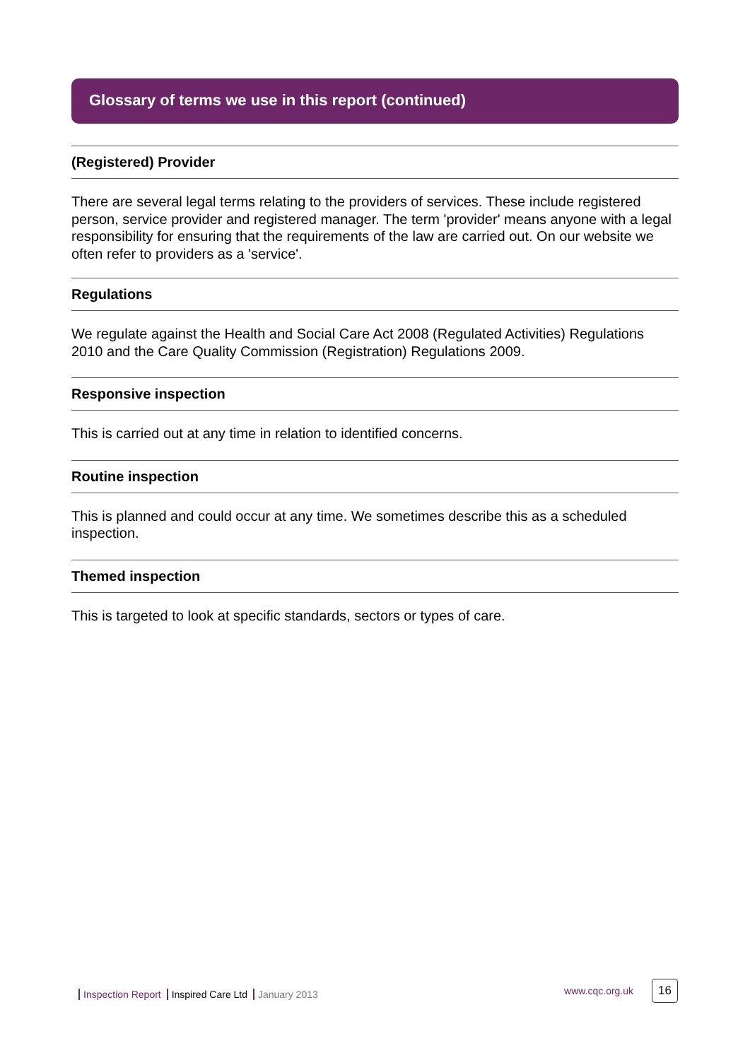Glossary of terms we use in this report (continued)
(Registered) Provider
There are several legal terms relating to the providers of services. These include registered person, service provider and registered manager. The term 'provider' means anyone with a legal responsibility for ensuring that the requirements of the law are carried out. On our website we often refer to providers as a 'service'.
Regulations
We regulate against the Health and Social Care Act 2008 (Regulated Activities) Regulations 2010 and the Care Quality Commission (Registration) Regulations 2009.
Responsive inspection
This is carried out at any time in relation to identified concerns.
Routine inspection
This is planned and could occur at any time. We sometimes describe this as a scheduled inspection.
Themed inspection
This is targeted to look at specific standards, sectors or types of care.
Inspection Report Inspired Care Ltd January 2013
www.cqc.org.uk 16